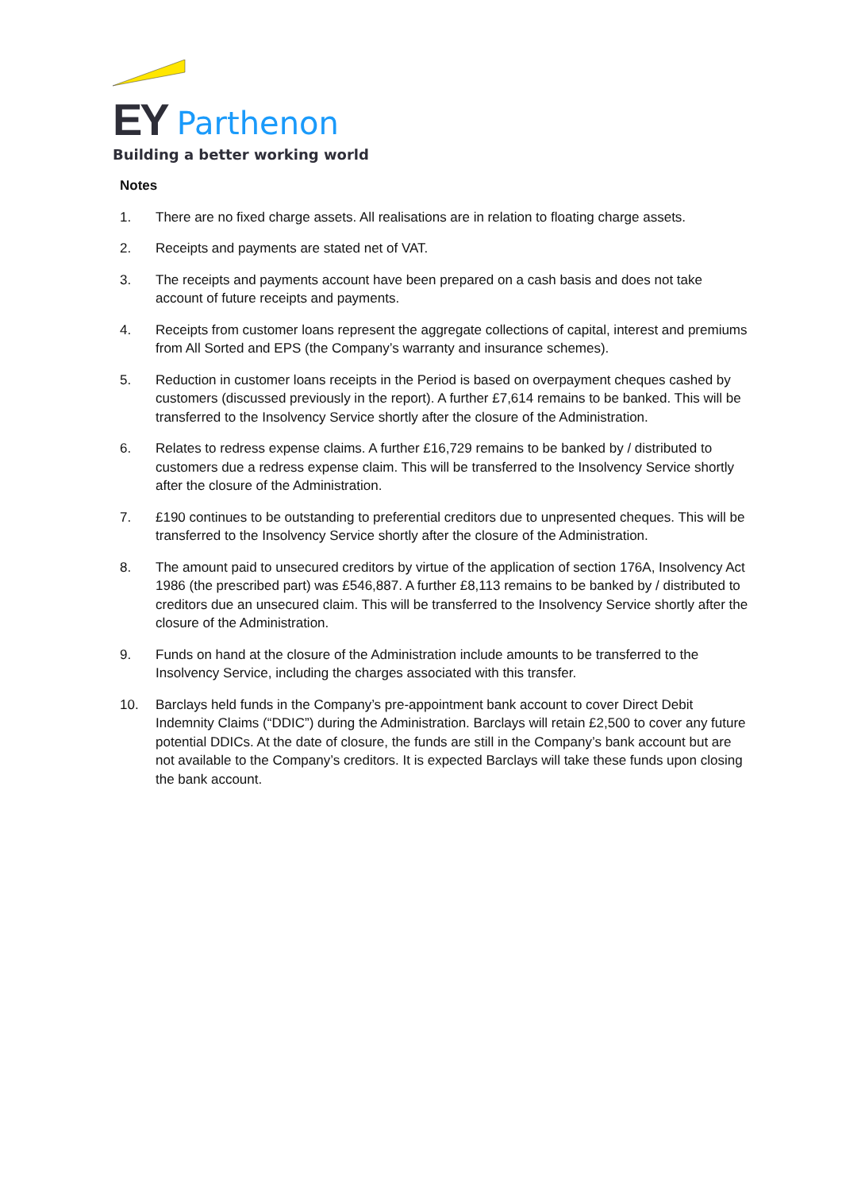EY Parthenon
Building a better working world
Notes
1. There are no fixed charge assets. All realisations are in relation to floating charge assets.
2. Receipts and payments are stated net of VAT.
3. The receipts and payments account have been prepared on a cash basis and does not take account of future receipts and payments.
4. Receipts from customer loans represent the aggregate collections of capital, interest and premiums from All Sorted and EPS (the Company’s warranty and insurance schemes).
5. Reduction in customer loans receipts in the Period is based on overpayment cheques cashed by customers (discussed previously in the report). A further £7,614 remains to be banked. This will be transferred to the Insolvency Service shortly after the closure of the Administration.
6. Relates to redress expense claims. A further £16,729 remains to be banked by / distributed to customers due a redress expense claim. This will be transferred to the Insolvency Service shortly after the closure of the Administration.
7. £190 continues to be outstanding to preferential creditors due to unpresented cheques. This will be transferred to the Insolvency Service shortly after the closure of the Administration.
8. The amount paid to unsecured creditors by virtue of the application of section 176A, Insolvency Act 1986 (the prescribed part) was £546,887. A further £8,113 remains to be banked by / distributed to creditors due an unsecured claim. This will be transferred to the Insolvency Service shortly after the closure of the Administration.
9. Funds on hand at the closure of the Administration include amounts to be transferred to the Insolvency Service, including the charges associated with this transfer.
10. Barclays held funds in the Company’s pre-appointment bank account to cover Direct Debit Indemnity Claims (“DDIC”) during the Administration. Barclays will retain £2,500 to cover any future potential DDICs. At the date of closure, the funds are still in the Company’s bank account but are not available to the Company’s creditors. It is expected Barclays will take these funds upon closing the bank account.